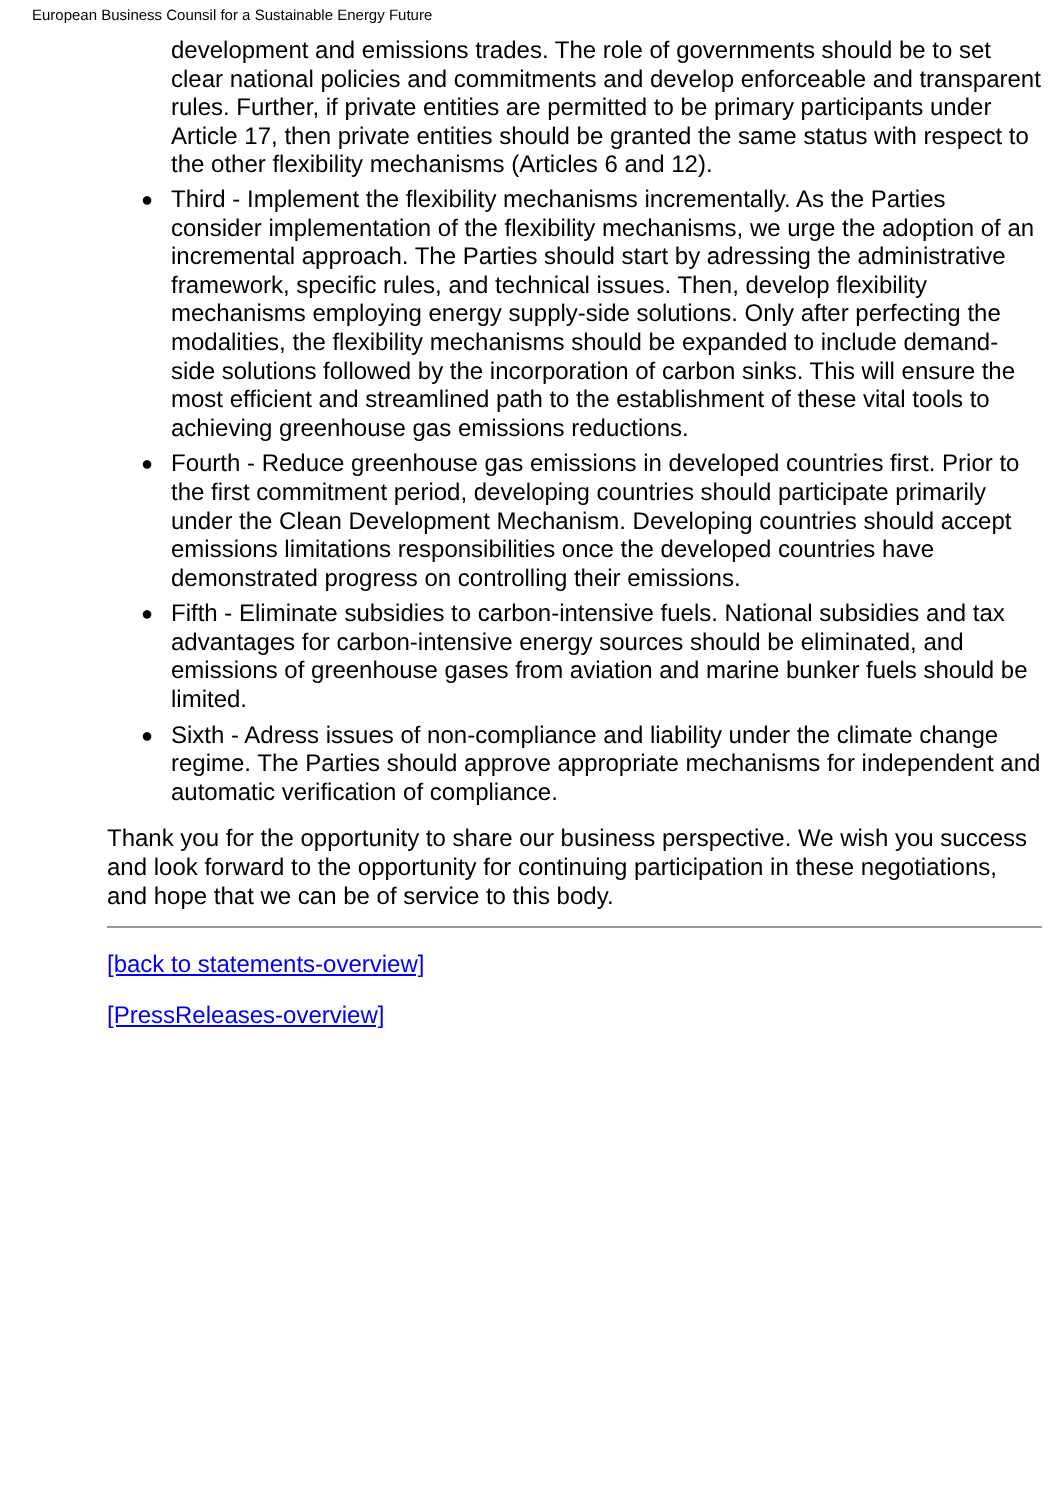European Business Counsil for a Sustainable Energy Future
development and emissions trades. The role of governments should be to set clear national policies and commitments and develop enforceable and transparent rules. Further, if private entities are permitted to be primary participants under Article 17, then private entities should be granted the same status with respect to the other flexibility mechanisms (Articles 6 and 12).
● Third - Implement the flexibility mechanisms incrementally. As the Parties consider implementation of the flexibility mechanisms, we urge the adoption of an incremental approach. The Parties should start by adressing the administrative framework, specific rules, and technical issues. Then, develop flexibility mechanisms employing energy supply-side solutions. Only after perfecting the modalities, the flexibility mechanisms should be expanded to include demand-side solutions followed by the incorporation of carbon sinks. This will ensure the most efficient and streamlined path to the establishment of these vital tools to achieving greenhouse gas emissions reductions.
● Fourth - Reduce greenhouse gas emissions in developed countries first. Prior to the first commitment period, developing countries should participate primarily under the Clean Development Mechanism. Developing countries should accept emissions limitations responsibilities once the developed countries have demonstrated progress on controlling their emissions.
● Fifth - Eliminate subsidies to carbon-intensive fuels. National subsidies and tax advantages for carbon-intensive energy sources should be eliminated, and emissions of greenhouse gases from aviation and marine bunker fuels should be limited.
● Sixth - Adress issues of non-compliance and liability under the climate change regime. The Parties should approve appropriate mechanisms for independent and automatic verification of compliance.
Thank you for the opportunity to share our business perspective. We wish you success and look forward to the opportunity for continuing participation in these negotiations, and hope that we can be of service to this body.
[back to statements-overview]
[PressReleases-overview]